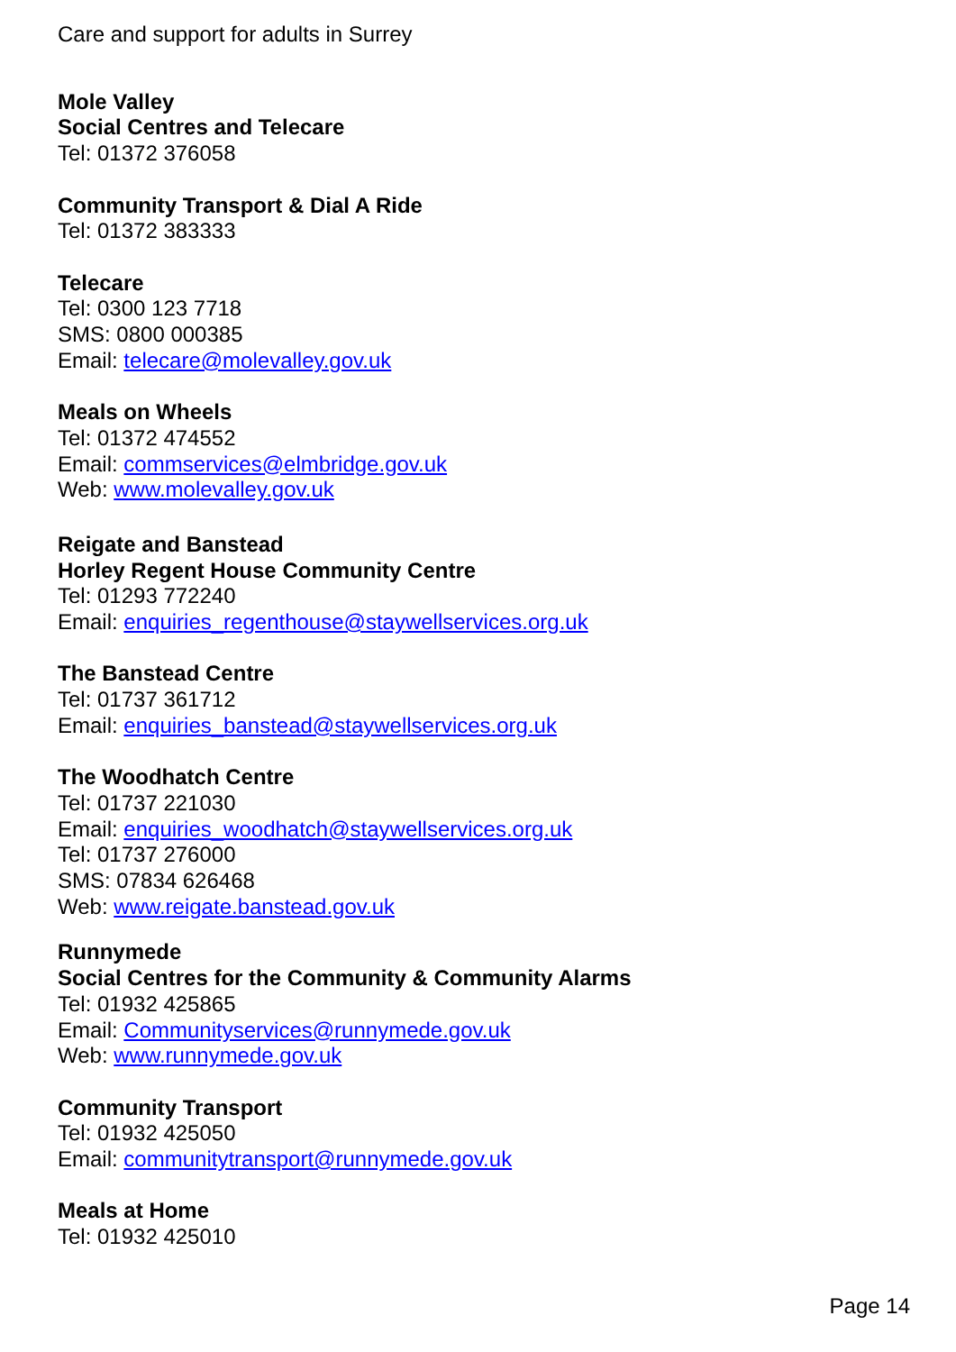Care and support for adults in Surrey
Mole Valley
Social Centres and Telecare
Tel: 01372 376058
Community Transport & Dial A Ride
Tel: 01372 383333
Telecare
Tel: 0300 123 7718
SMS: 0800 000385
Email: telecare@molevalley.gov.uk
Meals on Wheels
Tel: 01372 474552
Email: commservices@elmbridge.gov.uk
Web: www.molevalley.gov.uk
Reigate and Banstead
Horley Regent House Community Centre
Tel: 01293 772240
Email: enquiries_regenthouse@staywellservices.org.uk
The Banstead Centre
Tel: 01737 361712
Email: enquiries_banstead@staywellservices.org.uk
The Woodhatch Centre
Tel: 01737 221030
Email: enquiries_woodhatch@staywellservices.org.uk
Tel: 01737 276000
SMS: 07834 626468
Web: www.reigate.banstead.gov.uk
Runnymede
Social Centres for the Community & Community Alarms
Tel: 01932 425865
Email: Communityservices@runnymede.gov.uk
Web: www.runnymede.gov.uk
Community Transport
Tel: 01932 425050
Email: communitytransport@runnymede.gov.uk
Meals at Home
Tel: 01932 425010
Page 14